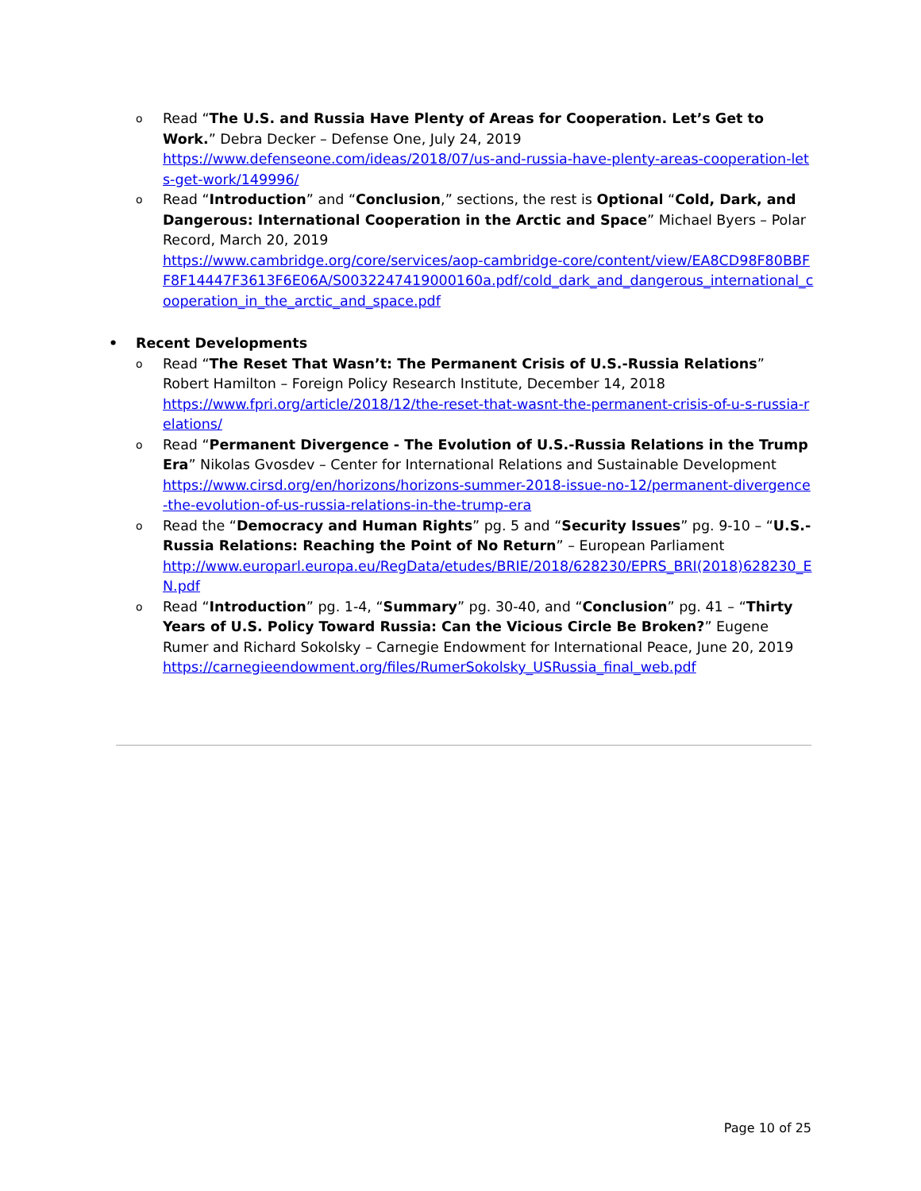o Read “The U.S. and Russia Have Plenty of Areas for Cooperation. Let’s Get to Work.” Debra Decker – Defense One, July 24, 2019
https://www.defenseone.com/ideas/2018/07/us-and-russia-have-plenty-areas-cooperation-lets-get-work/149996/
o Read “Introduction” and “Conclusion,” sections, the rest is Optional “Cold, Dark, and Dangerous: International Cooperation in the Arctic and Space” Michael Byers – Polar Record, March 20, 2019
https://www.cambridge.org/core/services/aop-cambridge-core/content/view/EA8CD98F80BBFF8F14447F3613F6E06A/S0032247419000160a.pdf/cold_dark_and_dangerous_international_cooperation_in_the_arctic_and_space.pdf
• Recent Developments
o Read “The Reset That Wasn’t: The Permanent Crisis of U.S.-Russia Relations” Robert Hamilton – Foreign Policy Research Institute, December 14, 2018
https://www.fpri.org/article/2018/12/the-reset-that-wasnt-the-permanent-crisis-of-u-s-russia-relations/
o Read “Permanent Divergence - The Evolution of U.S.-Russia Relations in the Trump Era” Nikolas Gvosdev – Center for International Relations and Sustainable Development
https://www.cirsd.org/en/horizons/horizons-summer-2018-issue-no-12/permanent-divergence-the-evolution-of-us-russia-relations-in-the-trump-era
o Read the “Democracy and Human Rights” pg. 5 and “Security Issues” pg. 9-10 – “U.S.-Russia Relations: Reaching the Point of No Return” – European Parliament
http://www.europarl.europa.eu/RegData/etudes/BRIE/2018/628230/EPRS_BRI(2018)628230_EN.pdf
o Read “Introduction” pg. 1-4, “Summary” pg. 30-40, and “Conclusion” pg. 41 – “Thirty Years of U.S. Policy Toward Russia: Can the Vicious Circle Be Broken?” Eugene Rumer and Richard Sokolsky – Carnegie Endowment for International Peace, June 20, 2019
https://carnegieendowment.org/files/RumerSokolsky_USRussia_final_web.pdf
Page 10 of 25